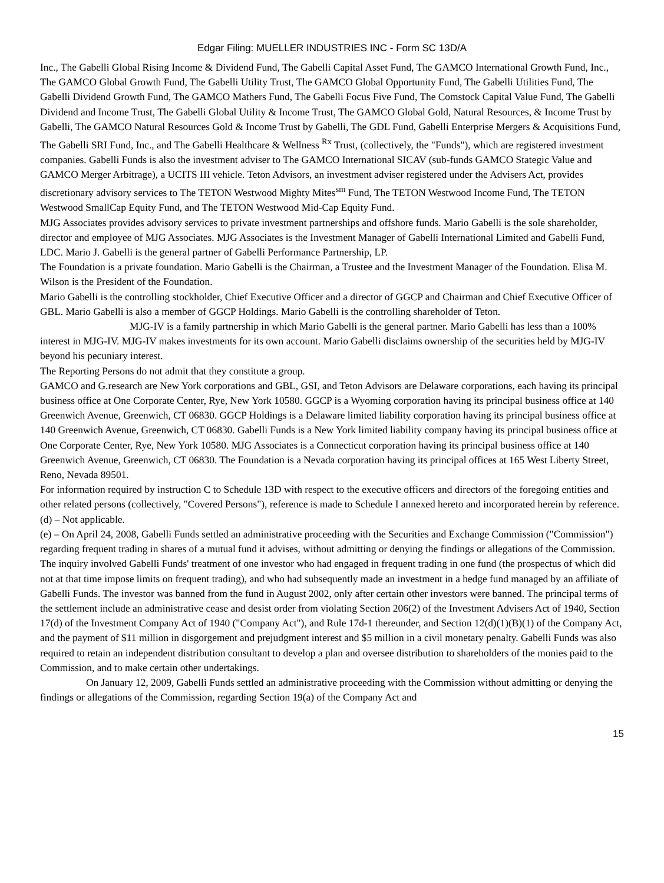Edgar Filing: MUELLER INDUSTRIES INC - Form SC 13D/A
Inc., The Gabelli Global Rising Income & Dividend Fund, The Gabelli Capital Asset Fund, The GAMCO International Growth Fund, Inc., The GAMCO Global Growth Fund, The Gabelli Utility Trust, The GAMCO Global Opportunity Fund, The Gabelli Utilities Fund, The Gabelli Dividend Growth Fund, The GAMCO Mathers Fund, The Gabelli Focus Five Fund, The Comstock Capital Value Fund, The Gabelli Dividend and Income Trust, The Gabelli Global Utility & Income Trust, The GAMCO Global Gold, Natural Resources, & Income Trust by Gabelli, The GAMCO Natural Resources Gold & Income Trust by Gabelli, The GDL Fund, Gabelli Enterprise Mergers & Acquisitions Fund, The Gabelli SRI Fund, Inc., and The Gabelli Healthcare & Wellness <sup>Rx</sup> Trust, (collectively, the "Funds"), which are registered investment companies. Gabelli Funds is also the investment adviser to The GAMCO International SICAV (sub-funds GAMCO Stategic Value and GAMCO Merger Arbitrage), a UCITS III vehicle. Teton Advisors, an investment adviser registered under the Advisers Act, provides discretionary advisory services to The TETON Westwood Mighty Mites<sup>sm</sup> Fund, The TETON Westwood Income Fund, The TETON Westwood SmallCap Equity Fund, and The TETON Westwood Mid-Cap Equity Fund.
MJG Associates provides advisory services to private investment partnerships and offshore funds. Mario Gabelli is the sole shareholder, director and employee of MJG Associates. MJG Associates is the Investment Manager of Gabelli International Limited and Gabelli Fund, LDC. Mario J. Gabelli is the general partner of Gabelli Performance Partnership, LP.
The Foundation is a private foundation. Mario Gabelli is the Chairman, a Trustee and the Investment Manager of the Foundation. Elisa M. Wilson is the President of the Foundation.
Mario Gabelli is the controlling stockholder, Chief Executive Officer and a director of GGCP and Chairman and Chief Executive Officer of GBL. Mario Gabelli is also a member of GGCP Holdings. Mario Gabelli is the controlling shareholder of Teton.
MJG-IV is a family partnership in which Mario Gabelli is the general partner. Mario Gabelli has less than a 100% interest in MJG-IV. MJG-IV makes investments for its own account. Mario Gabelli disclaims ownership of the securities held by MJG-IV beyond his pecuniary interest.
The Reporting Persons do not admit that they constitute a group.
GAMCO and G.research are New York corporations and GBL, GSI, and Teton Advisors are Delaware corporations, each having its principal business office at One Corporate Center, Rye, New York 10580. GGCP is a Wyoming corporation having its principal business office at 140 Greenwich Avenue, Greenwich, CT 06830. GGCP Holdings is a Delaware limited liability corporation having its principal business office at 140 Greenwich Avenue, Greenwich, CT 06830. Gabelli Funds is a New York limited liability company having its principal business office at One Corporate Center, Rye, New York 10580. MJG Associates is a Connecticut corporation having its principal business office at 140 Greenwich Avenue, Greenwich, CT 06830. The Foundation is a Nevada corporation having its principal offices at 165 West Liberty Street, Reno, Nevada 89501.
For information required by instruction C to Schedule 13D with respect to the executive officers and directors of the foregoing entities and other related persons (collectively, "Covered Persons"), reference is made to Schedule I annexed hereto and incorporated herein by reference.
(d) – Not applicable.
(e) – On April 24, 2008, Gabelli Funds settled an administrative proceeding with the Securities and Exchange Commission ("Commission") regarding frequent trading in shares of a mutual fund it advises, without admitting or denying the findings or allegations of the Commission. The inquiry involved Gabelli Funds' treatment of one investor who had engaged in frequent trading in one fund (the prospectus of which did not at that time impose limits on frequent trading), and who had subsequently made an investment in a hedge fund managed by an affiliate of Gabelli Funds. The investor was banned from the fund in August 2002, only after certain other investors were banned. The principal terms of the settlement include an administrative cease and desist order from violating Section 206(2) of the Investment Advisers Act of 1940, Section 17(d) of the Investment Company Act of 1940 ("Company Act"), and Rule 17d-1 thereunder, and Section 12(d)(1)(B)(1) of the Company Act, and the payment of $11 million in disgorgement and prejudgment interest and $5 million in a civil monetary penalty. Gabelli Funds was also required to retain an independent distribution consultant to develop a plan and oversee distribution to shareholders of the monies paid to the Commission, and to make certain other undertakings.
On January 12, 2009, Gabelli Funds settled an administrative proceeding with the Commission without admitting or denying the findings or allegations of the Commission, regarding Section 19(a) of the Company Act and
15